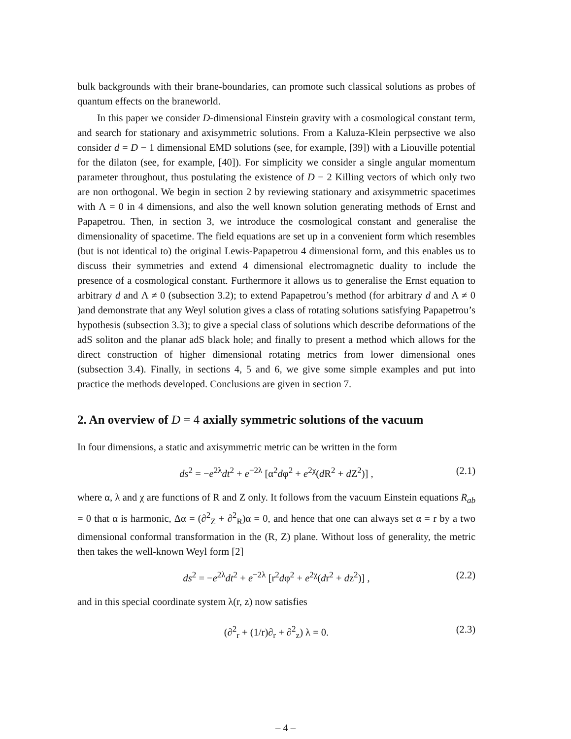bulk backgrounds with their brane-boundaries, can promote such classical solutions as probes of quantum effects on the braneworld.
In this paper we consider D-dimensional Einstein gravity with a cosmological constant term, and search for stationary and axisymmetric solutions. From a Kaluza-Klein perpsective we also consider d = D − 1 dimensional EMD solutions (see, for example, [39]) with a Liouville potential for the dilaton (see, for example, [40]). For simplicity we consider a single angular momentum parameter throughout, thus postulating the existence of D − 2 Killing vectors of which only two are non orthogonal. We begin in section 2 by reviewing stationary and axisymmetric spacetimes with Λ = 0 in 4 dimensions, and also the well known solution generating methods of Ernst and Papapetrou. Then, in section 3, we introduce the cosmological constant and generalise the dimensionality of spacetime. The field equations are set up in a convenient form which resembles (but is not identical to) the original Lewis-Papapetrou 4 dimensional form, and this enables us to discuss their symmetries and extend 4 dimensional electromagnetic duality to include the presence of a cosmological constant. Furthermore it allows us to generalise the Ernst equation to arbitrary d and Λ ≠ 0 (subsection 3.2); to extend Papapetrou’s method (for arbitrary d and Λ ≠ 0 )and demonstrate that any Weyl solution gives a class of rotating solutions satisfying Papapetrou’s hypothesis (subsection 3.3); to give a special class of solutions which describe deformations of the adS soliton and the planar adS black hole; and finally to present a method which allows for the direct construction of higher dimensional rotating metrics from lower dimensional ones (subsection 3.4). Finally, in sections 4, 5 and 6, we give some simple examples and put into practice the methods developed. Conclusions are given in section 7.
2. An overview of D = 4 axially symmetric solutions of the vacuum
In four dimensions, a static and axisymmetric metric can be written in the form
ds<sup>2</sup> = −e<sup>2λ</sup>dt<sup>2</sup> + e<sup>−2λ</sup> [α<sup>2</sup>dφ<sup>2</sup> + e<sup>2χ</sup>(d R<sup>2</sup> + d Z<sup>2</sup>)] , (2.1)
where α, λ and χ are functions of R and Z only. It follows from the vacuum Einstein equations R<sub>ab</sub> = 0 that α is harmonic, Δα = (∂<sup>2</sup><sub>Z</sub> + ∂<sup>2</sup><sub>R</sub>)α = 0, and hence that one can always set α = r by a two dimensional conformal transformation in the (R, Z) plane. Without loss of generality, the metric then takes the well-known Weyl form [2]
ds<sup>2</sup> = −e<sup>2λ</sup>dt<sup>2</sup> + e<sup>−2λ</sup> [r<sup>2</sup>dφ<sup>2</sup> + e<sup>2χ</sup>(dr<sup>2</sup> + dz<sup>2</sup>)] , (2.2)
and in this special coordinate system λ(r, z) now satisfies
(∂<sup>2</sup><sub>r</sub> + (1/r)∂<sub>r</sub> + ∂<sup>2</sup><sub>z</sub>) λ = 0. (2.3)
– 4 –